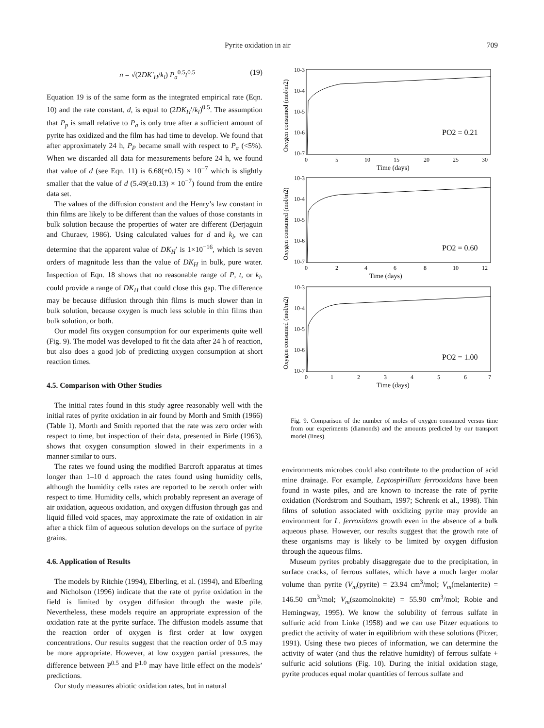Pyrite oxidation in air 709
n = √(2DK′<sub>H</sub>/k<sub>l</sub>) P<sub>a</sub><sup>0.5</sup>t<sup>0.5</sup> (19)
Equation 19 is of the same form as the integrated empirical rate (Eqn. 10) and the rate constant, d, is equal to (2DK<sub>H</sub>′/k<sub>l</sub>)<sup>0.5</sup>. The assumption that P<sub>p</sub> is small relative to P<sub>a</sub> is only true after a sufficient amount of pyrite has oxidized and the film has had time to develop. We found that after approximately 24 h, P<sub>P</sub> became small with respect to P<sub>a</sub> (<5%). When we discarded all data for measurements before 24 h, we found that value of d (see Eqn. 11) is 6.68(±0.15) × 10<sup>−7</sup> which is slightly smaller that the value of d (5.49(±0.13) × 10<sup>−7</sup>) found from the entire data set.
The values of the diffusion constant and the Henry’s law constant in thin films are likely to be different than the values of those constants in bulk solution because the properties of water are different (Derjaguin and Churaev, 1986). Using calculated values for d and k<sub>l</sub>, we can determine that the apparent value of DK<sub>H</sub>′ is 1×10<sup>−16</sup>, which is seven orders of magnitude less than the value of DK<sub>H</sub> in bulk, pure water. Inspection of Eqn. 18 shows that no reasonable range of P, t, or k<sub>l</sub>, could provide a range of DK<sub>H</sub> that could close this gap. The difference may be because diffusion through thin films is much slower than in bulk solution, because oxygen is much less soluble in thin films than bulk solution, or both.
Our model fits oxygen consumption for our experiments quite well (Fig. 9). The model was developed to fit the data after 24 h of reaction, but also does a good job of predicting oxygen consumption at short reaction times.
4.5. Comparison with Other Studies
The initial rates found in this study agree reasonably well with the initial rates of pyrite oxidation in air found by Morth and Smith (1966) (Table 1). Morth and Smith reported that the rate was zero order with respect to time, but inspection of their data, presented in Birle (1963), shows that oxygen consumption slowed in their experiments in a manner similar to ours.
The rates we found using the modified Barcroft apparatus at times longer than 1–10 d approach the rates found using humidity cells, although the humidity cells rates are reported to be zeroth order with respect to time. Humidity cells, which probably represent an average of air oxidation, aqueous oxidation, and oxygen diffusion through gas and liquid filled void spaces, may approximate the rate of oxidation in air after a thick film of aqueous solution develops on the surface of pyrite grains.
4.6. Application of Results
The models by Ritchie (1994), Elberling, et al. (1994), and Elberling and Nicholson (1996) indicate that the rate of pyrite oxidation in the field is limited by oxygen diffusion through the waste pile. Nevertheless, these models require an appropriate expression of the oxidation rate at the pyrite surface. The diffusion models assume that the reaction order of oxygen is first order at low oxygen concentrations. Our results suggest that the reaction order of 0.5 may be more appropriate. However, at low oxygen partial pressures, the difference between P<sup>0.5</sup> and P<sup>1.0</sup> may have little effect on the models’ predictions.
Our study measures abiotic oxidation rates, but in natural
10-3
10-4
10-5
10-6
10-7
0
5
10
15
20
25
30
Time (days)
PO2 = 0.21
Oxygen consumed (mol/m2)
10-3
10-4
10-5
10-6
10-7
0
2
4
6
8
10
12
Time (days)
PO2 = 0.60
Oxygen consumed (mol/m2)
10-3
10-4
10-5
10-6
10-7
0
1
2
3
4
5
6
7
Time (days)
PO2 = 1.00
Oxygen consumed (mol/m2)
Fig. 9. Comparison of the number of moles of oxygen consumed versus time from our experiments (diamonds) and the amounts predicted by our transport model (lines).
environments microbes could also contribute to the production of acid mine drainage. For example, Leptospirillum ferrooxidans have been found in waste piles, and are known to increase the rate of pyrite oxidation (Nordstrom and Southam, 1997; Schrenk et al., 1998). Thin films of solution associated with oxidizing pyrite may provide an environment for L. ferroxidans growth even in the absence of a bulk aqueous phase. However, our results suggest that the growth rate of these organisms may is likely to be limited by oxygen diffusion through the aqueous films.
Museum pyrites probably disaggregate due to the precipitation, in surface cracks, of ferrous sulfates, which have a much larger molar volume than pyrite (V<sub>m</sub>(pyrite) = 23.94 cm<sup>3</sup>/mol; V<sub>m</sub>(melanterite) = 146.50 cm<sup>3</sup>/mol; V<sub>m</sub>(szomolnokite) = 55.90 cm<sup>3</sup>/mol; Robie and Hemingway, 1995). We know the solubility of ferrous sulfate in sulfuric acid from Linke (1958) and we can use Pitzer equations to predict the activity of water in equilibrium with these solutions (Pitzer, 1991). Using these two pieces of information, we can determine the activity of water (and thus the relative humidity) of ferrous sulfate + sulfuric acid solutions (Fig. 10). During the initial oxidation stage, pyrite produces equal molar quantities of ferrous sulfate and